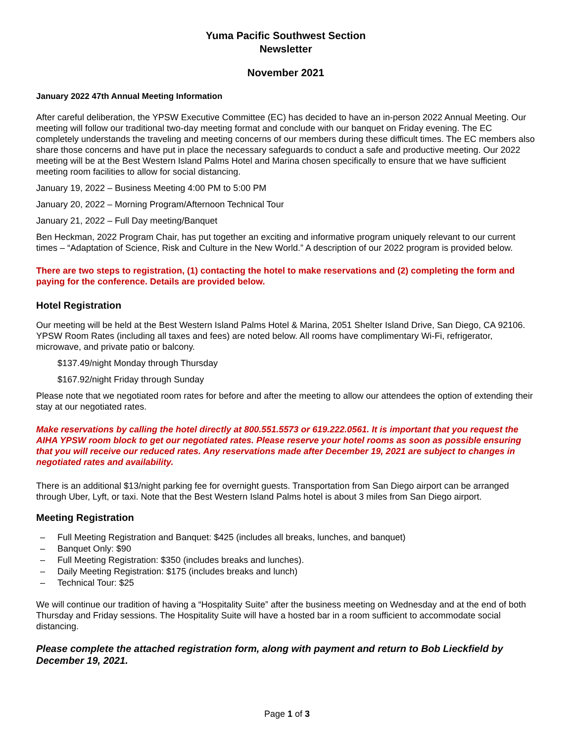Yuma Pacific Southwest Section
Newsletter
November 2021
January 2022 47th Annual Meeting Information
After careful deliberation, the YPSW Executive Committee (EC) has decided to have an in-person 2022 Annual Meeting. Our meeting will follow our traditional two-day meeting format and conclude with our banquet on Friday evening. The EC completely understands the traveling and meeting concerns of our members during these difficult times. The EC members also share those concerns and have put in place the necessary safeguards to conduct a safe and productive meeting. Our 2022 meeting will be at the Best Western Island Palms Hotel and Marina chosen specifically to ensure that we have sufficient meeting room facilities to allow for social distancing.
January 19, 2022 – Business Meeting 4:00 PM to 5:00 PM
January 20, 2022 – Morning Program/Afternoon Technical Tour
January 21, 2022 – Full Day meeting/Banquet
Ben Heckman, 2022 Program Chair, has put together an exciting and informative program uniquely relevant to our current times – “Adaptation of Science, Risk and Culture in the New World.” A description of our 2022 program is provided below.
There are two steps to registration, (1) contacting the hotel to make reservations and (2) completing the form and paying for the conference. Details are provided below.
Hotel Registration
Our meeting will be held at the Best Western Island Palms Hotel & Marina, 2051 Shelter Island Drive, San Diego, CA 92106. YPSW Room Rates (including all taxes and fees) are noted below. All rooms have complimentary Wi-Fi, refrigerator, microwave, and private patio or balcony.
$137.49/night Monday through Thursday
$167.92/night Friday through Sunday
Please note that we negotiated room rates for before and after the meeting to allow our attendees the option of extending their stay at our negotiated rates.
Make reservations by calling the hotel directly at 800.551.5573 or 619.222.0561. It is important that you request the AIHA YPSW room block to get our negotiated rates. Please reserve your hotel rooms as soon as possible ensuring that you will receive our reduced rates. Any reservations made after December 19, 2021 are subject to changes in negotiated rates and availability.
There is an additional $13/night parking fee for overnight guests. Transportation from San Diego airport can be arranged through Uber, Lyft, or taxi. Note that the Best Western Island Palms hotel is about 3 miles from San Diego airport.
Meeting Registration
– Full Meeting Registration and Banquet: $425 (includes all breaks, lunches, and banquet)
– Banquet Only: $90
– Full Meeting Registration: $350 (includes breaks and lunches).
– Daily Meeting Registration: $175 (includes breaks and lunch)
– Technical Tour: $25
We will continue our tradition of having a “Hospitality Suite” after the business meeting on Wednesday and at the end of both Thursday and Friday sessions. The Hospitality Suite will have a hosted bar in a room sufficient to accommodate social distancing.
Please complete the attached registration form, along with payment and return to Bob Lieckfield by December 19, 2021.
Page 1 of 3